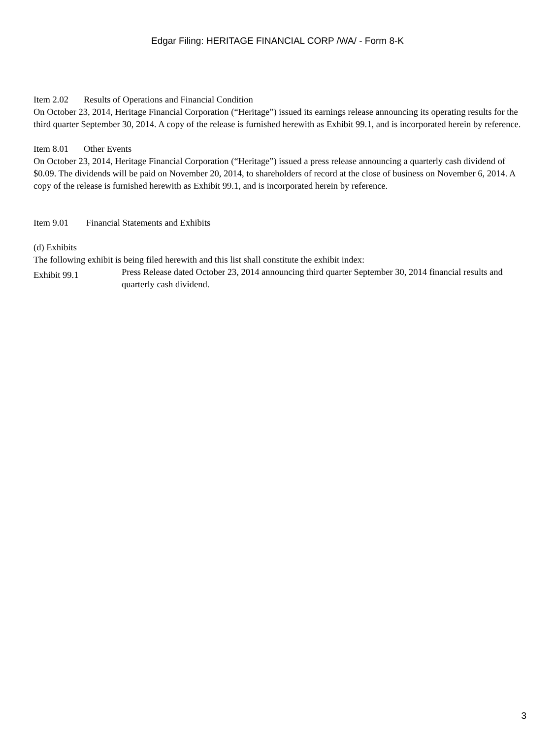Edgar Filing: HERITAGE FINANCIAL CORP /WA/ - Form 8-K
Item 2.02 Results of Operations and Financial Condition
On October 23, 2014, Heritage Financial Corporation (“Heritage”) issued its earnings release announcing its operating results for the third quarter September 30, 2014. A copy of the release is furnished herewith as Exhibit 99.1, and is incorporated herein by reference.
Item 8.01 Other Events
On October 23, 2014, Heritage Financial Corporation (“Heritage”) issued a press release announcing a quarterly cash dividend of $0.09. The dividends will be paid on November 20, 2014, to shareholders of record at the close of business on November 6, 2014. A copy of the release is furnished herewith as Exhibit 99.1, and is incorporated herein by reference.
Item 9.01 Financial Statements and Exhibits
(d) Exhibits
The following exhibit is being filed herewith and this list shall constitute the exhibit index:
Exhibit 99.1
Press Release dated October 23, 2014 announcing third quarter September 30, 2014 financial results and quarterly cash dividend.
3